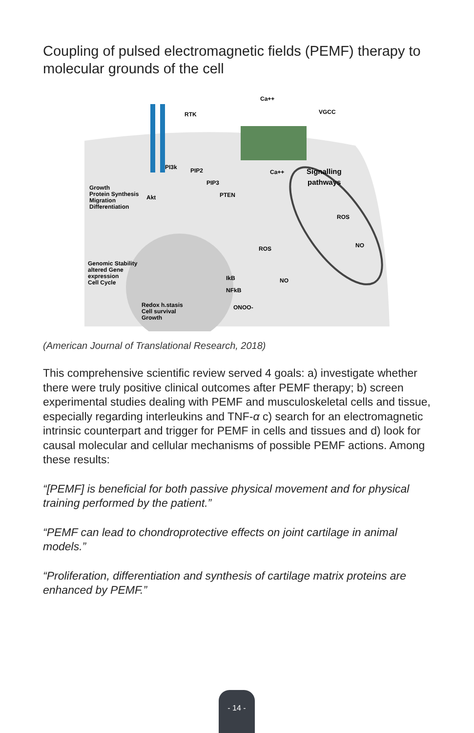Coupling of pulsed electromagnetic fields (PEMF) therapy to molecular grounds of the cell
Ca++
RTK
VGCC
PI3k
PIP2
PIP3
PTEN
Akt
Ca++
Signalling
pathways
Growth
Protein Synthesis
Migration
Differentiation
ROS
ROS
NO
NO
Genomic Stability
altered Gene
expression
Cell Cycle
IkB
NFkB
ONOO-
Redox h.stasis
Cell survival
Growth
(American Journal of Translational Research, 2018)
This comprehensive scientific review served 4 goals: a) investigate whether there were truly positive clinical outcomes after PEMF therapy; b) screen experimental studies dealing with PEMF and musculoskeletal cells and tissue, especially regarding interleukins and TNF-α c) search for an electromagnetic intrinsic counterpart and trigger for PEMF in cells and tissues and d) look for causal molecular and cellular mechanisms of possible PEMF actions. Among these results:
“[PEMF] is beneficial for both passive physical movement and for physical training performed by the patient.”
“PEMF can lead to chondroprotective effects on joint cartilage in animal models.”
“Proliferation, differentiation and synthesis of cartilage matrix proteins are enhanced by PEMF.”
- 14 -